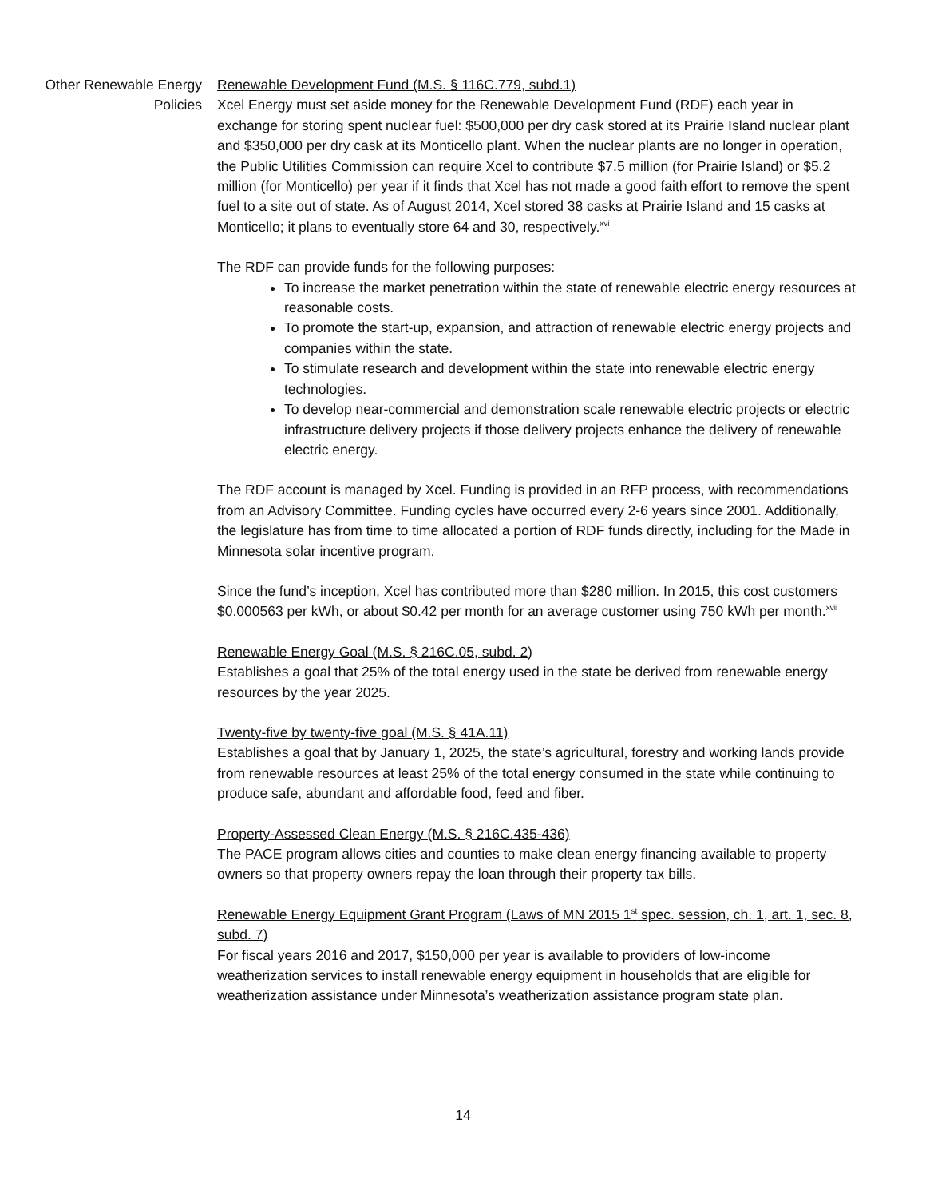Other Renewable Energy Policies
Renewable Development Fund (M.S. § 116C.779, subd.1)
Xcel Energy must set aside money for the Renewable Development Fund (RDF) each year in exchange for storing spent nuclear fuel: $500,000 per dry cask stored at its Prairie Island nuclear plant and $350,000 per dry cask at its Monticello plant. When the nuclear plants are no longer in operation, the Public Utilities Commission can require Xcel to contribute $7.5 million (for Prairie Island) or $5.2 million (for Monticello) per year if it finds that Xcel has not made a good faith effort to remove the spent fuel to a site out of state. As of August 2014, Xcel stored 38 casks at Prairie Island and 15 casks at Monticello; it plans to eventually store 64 and 30, respectively.<sup>xvi</sup>
The RDF can provide funds for the following purposes:
To increase the market penetration within the state of renewable electric energy resources at reasonable costs.
To promote the start-up, expansion, and attraction of renewable electric energy projects and companies within the state.
To stimulate research and development within the state into renewable electric energy technologies.
To develop near-commercial and demonstration scale renewable electric projects or electric infrastructure delivery projects if those delivery projects enhance the delivery of renewable electric energy.
The RDF account is managed by Xcel. Funding is provided in an RFP process, with recommendations from an Advisory Committee. Funding cycles have occurred every 2-6 years since 2001. Additionally, the legislature has from time to time allocated a portion of RDF funds directly, including for the Made in Minnesota solar incentive program.
Since the fund’s inception, Xcel has contributed more than $280 million. In 2015, this cost customers $0.000563 per kWh, or about $0.42 per month for an average customer using 750 kWh per month.<sup>xvii</sup>
Renewable Energy Goal (M.S. § 216C.05, subd. 2)
Establishes a goal that 25% of the total energy used in the state be derived from renewable energy resources by the year 2025.
Twenty-five by twenty-five goal (M.S. § 41A.11)
Establishes a goal that by January 1, 2025, the state’s agricultural, forestry and working lands provide from renewable resources at least 25% of the total energy consumed in the state while continuing to produce safe, abundant and affordable food, feed and fiber.
Property-Assessed Clean Energy (M.S. § 216C.435-436)
The PACE program allows cities and counties to make clean energy financing available to property owners so that property owners repay the loan through their property tax bills.
Renewable Energy Equipment Grant Program (Laws of MN 2015 1<sup>st</sup> spec. session, ch. 1, art. 1, sec. 8, subd. 7)
For fiscal years 2016 and 2017, $150,000 per year is available to providers of low-income weatherization services to install renewable energy equipment in households that are eligible for weatherization assistance under Minnesota’s weatherization assistance program state plan.
14